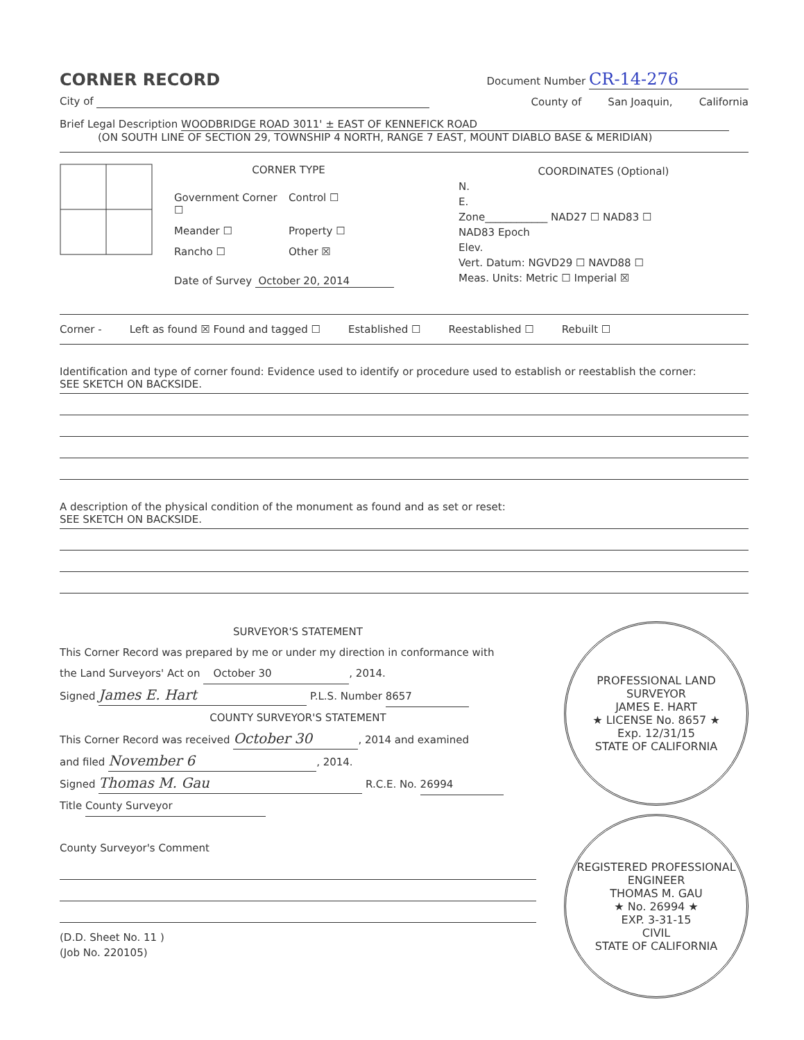CORNER RECORD
Document Number CR-14-276
City of
County of San Joaquin, California
Brief Legal Description WOODBRIDGE ROAD 3011' ± EAST OF KENNEFICK ROAD
(ON SOUTH LINE OF SECTION 29, TOWNSHIP 4 NORTH, RANGE 7 EAST, MOUNT DIABLO BASE & MERIDIAN)
CORNER TYPE
Government Corner ☐ Control ☐ Meander ☐ Property ☐ Rancho ☐ Other ☒
Date of Survey October 20, 2014
COORDINATES (Optional)
N.
E.
Zone____________ NAD27 ☐ NAD83 ☐
NAD83 Epoch
Elev.
Vert. Datum: NGVD29 ☐ NAVD88 ☐
Meas. Units: Metric ☐ Imperial ☒
Corner - Left as found ☒ Found and tagged ☐ Established ☐ Reestablished ☐ Rebuilt ☐
Identification and type of corner found: Evidence used to identify or procedure used to establish or reestablish the corner:
SEE SKETCH ON BACKSIDE.
A description of the physical condition of the monument as found and as set or reset:
SEE SKETCH ON BACKSIDE.
SURVEYOR'S STATEMENT
This Corner Record was prepared by me or under my direction in conformance with
the Land Surveyors' Act on October 30, 2014.
Signed James E. Hart P.L.S. Number 8657
COUNTY SURVEYOR'S STATEMENT
This Corner Record was received October 30, 2014 and examined
and filed November 6, 2014.
Signed Thomas M. Gau R.C.E. No. 26994
Title County Surveyor
County Surveyor's Comment
(D.D. Sheet No. 11 )
(Job No. 220105)
PROFESSIONAL LAND SURVEYOR
JAMES E. HART
★ LICENSE No. 8657 ★
Exp. 12/31/15
STATE OF CALIFORNIA
REGISTERED PROFESSIONAL ENGINEER
THOMAS M. GAU
★ No. 26994 ★
EXP. 3-31-15
CIVIL
STATE OF CALIFORNIA